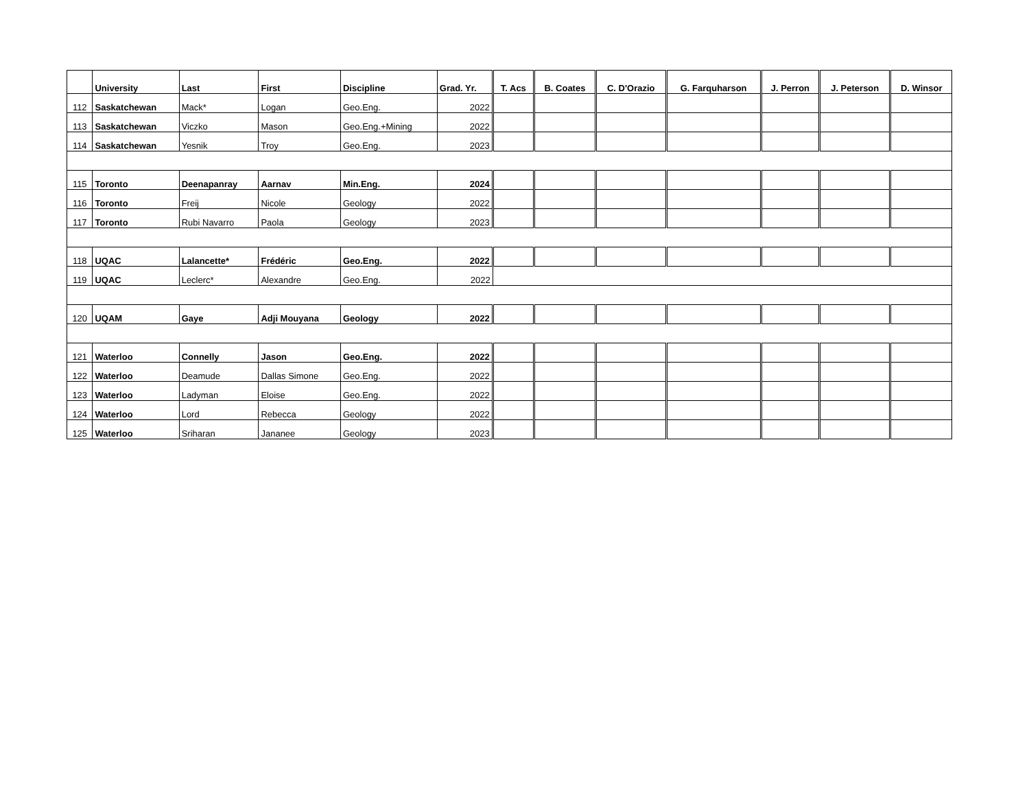| | University | Last | First | Discipline | Grad. Yr. | T. Acs | B. Coates | C. D'Orazio | G. Farquharson | J. Perron | J. Peterson | D. Winsor |
| --- | --- | --- | --- | --- | --- | --- | --- | --- | --- | --- | --- | --- |
| 112 | Saskatchewan | Mack* | Logan | Geo.Eng. | 2022 | | | | | | | |
| 113 | Saskatchewan | Viczko | Mason | Geo.Eng.+Mining | 2022 | | | | | | | |
| 114 | Saskatchewan | Yesnik | Troy | Geo.Eng. | 2023 | | | | | | | |
| 115 | Toronto | Deenapanray | Aarnav | Min.Eng. | 2024 | | | | | | | |
| 116 | Toronto | Freij | Nicole | Geology | 2022 | | | | | | | |
| 117 | Toronto | Rubi Navarro | Paola | Geology | 2023 | | | | | | | |
| 118 | UQAC | Lalancette* | Frédéric | Geo.Eng. | 2022 | | | | | | | |
| 119 | UQAC | Leclerc* | Alexandre | Geo.Eng. | 2022 | | | | | | | |
| 120 | UQAM | Gaye | Adji Mouyana | Geology | 2022 | | | | | | | |
| 121 | Waterloo | Connelly | Jason | Geo.Eng. | 2022 | | | | | | | |
| 122 | Waterloo | Deamude | Dallas Simone | Geo.Eng. | 2022 | | | | | | | |
| 123 | Waterloo | Ladyman | Eloise | Geo.Eng. | 2022 | | | | | | | |
| 124 | Waterloo | Lord | Rebecca | Geology | 2022 | | | | | | | |
| 125 | Waterloo | Sriharan | Jananee | Geology | 2023 | | | | | | | |